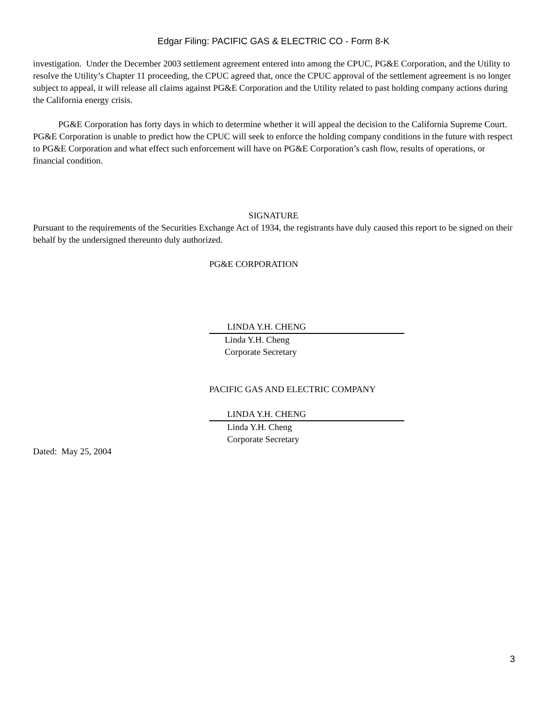Edgar Filing: PACIFIC GAS & ELECTRIC CO - Form 8-K
investigation. Under the December 2003 settlement agreement entered into among the CPUC, PG&E Corporation, and the Utility to resolve the Utility’s Chapter 11 proceeding, the CPUC agreed that, once the CPUC approval of the settlement agreement is no longer subject to appeal, it will release all claims against PG&E Corporation and the Utility related to past holding company actions during the California energy crisis.
PG&E Corporation has forty days in which to determine whether it will appeal the decision to the California Supreme Court. PG&E Corporation is unable to predict how the CPUC will seek to enforce the holding company conditions in the future with respect to PG&E Corporation and what effect such enforcement will have on PG&E Corporation’s cash flow, results of operations, or financial condition.
SIGNATURE
Pursuant to the requirements of the Securities Exchange Act of 1934, the registrants have duly caused this report to be signed on their behalf by the undersigned thereunto duly authorized.
PG&E CORPORATION
LINDA Y.H. CHENG
Linda Y.H. Cheng
Corporate Secretary
PACIFIC GAS AND ELECTRIC COMPANY
LINDA Y.H. CHENG
Linda Y.H. Cheng
Corporate Secretary
Dated: May 25, 2004
3